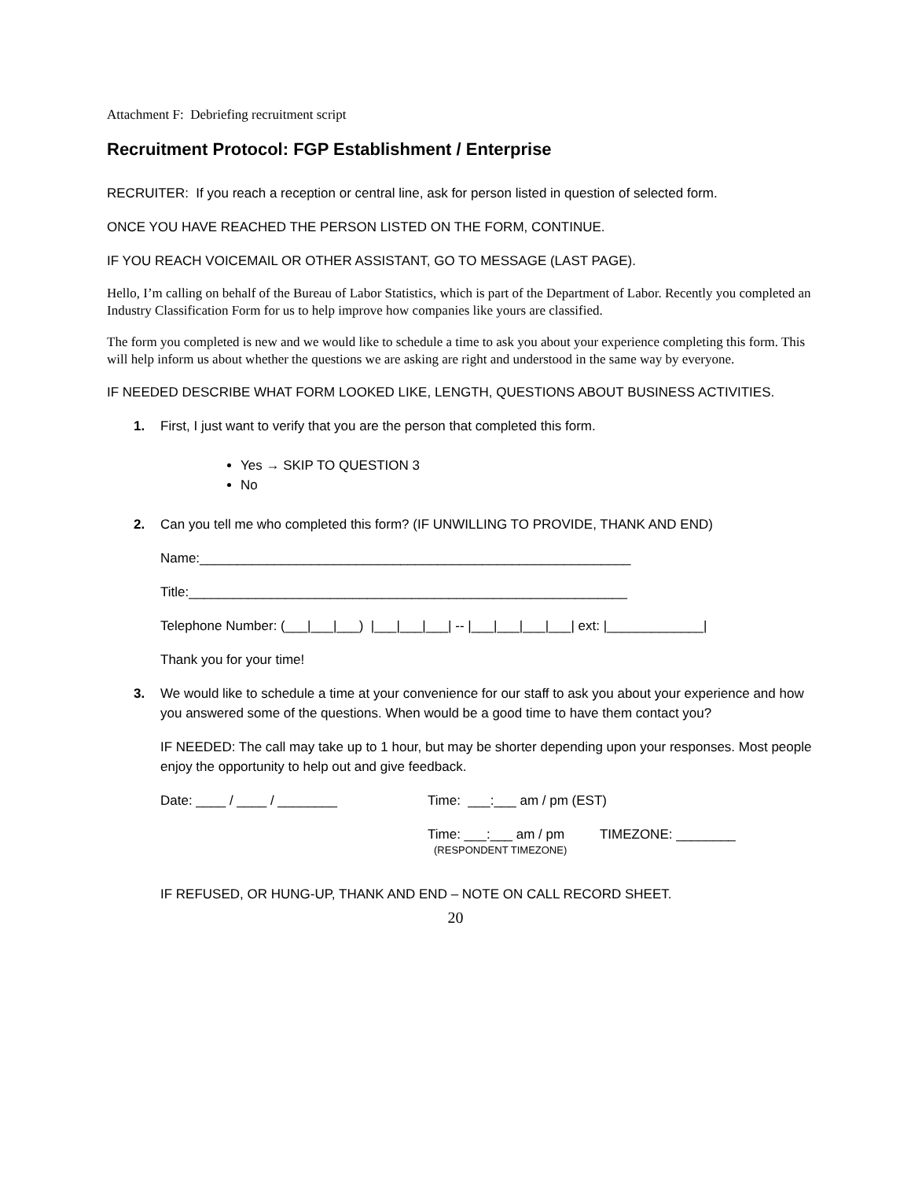Attachment F: Debriefing recruitment script
Recruitment Protocol: FGP Establishment / Enterprise
RECRUITER: If you reach a reception or central line, ask for person listed in question of selected form.
ONCE YOU HAVE REACHED THE PERSON LISTED ON THE FORM, CONTINUE.
IF YOU REACH VOICEMAIL OR OTHER ASSISTANT, GO TO MESSAGE (LAST PAGE).
Hello, I’m calling on behalf of the Bureau of Labor Statistics, which is part of the Department of Labor. Recently you completed an Industry Classification Form for us to help improve how companies like yours are classified.
The form you completed is new and we would like to schedule a time to ask you about your experience completing this form. This will help inform us about whether the questions we are asking are right and understood in the same way by everyone.
IF NEEDED DESCRIBE WHAT FORM LOOKED LIKE, LENGTH, QUESTIONS ABOUT BUSINESS ACTIVITIES.
1. First, I just want to verify that you are the person that completed this form.
Yes → SKIP TO QUESTION 3
No
2. Can you tell me who completed this form? (IF UNWILLING TO PROVIDE, THANK AND END)
Name:__________________________________________________________
Title:___________________________________________________________
Telephone Number: (___|___|___) |___|___|___| -- |___|___|___|___| ext: |_____________|
Thank you for your time!
3. We would like to schedule a time at your convenience for our staff to ask you about your experience and how you answered some of the questions. When would be a good time to have them contact you?
IF NEEDED: The call may take up to 1 hour, but may be shorter depending upon your responses. Most people enjoy the opportunity to help out and give feedback.
Date: ____ / ____ / ________ Time: ___:___ am / pm (EST)
Time: ___:___ am / pm TIMEZONE: ________
(RESPONDENT TIMEZONE)
IF REFUSED, OR HUNG-UP, THANK AND END – NOTE ON CALL RECORD SHEET.
20